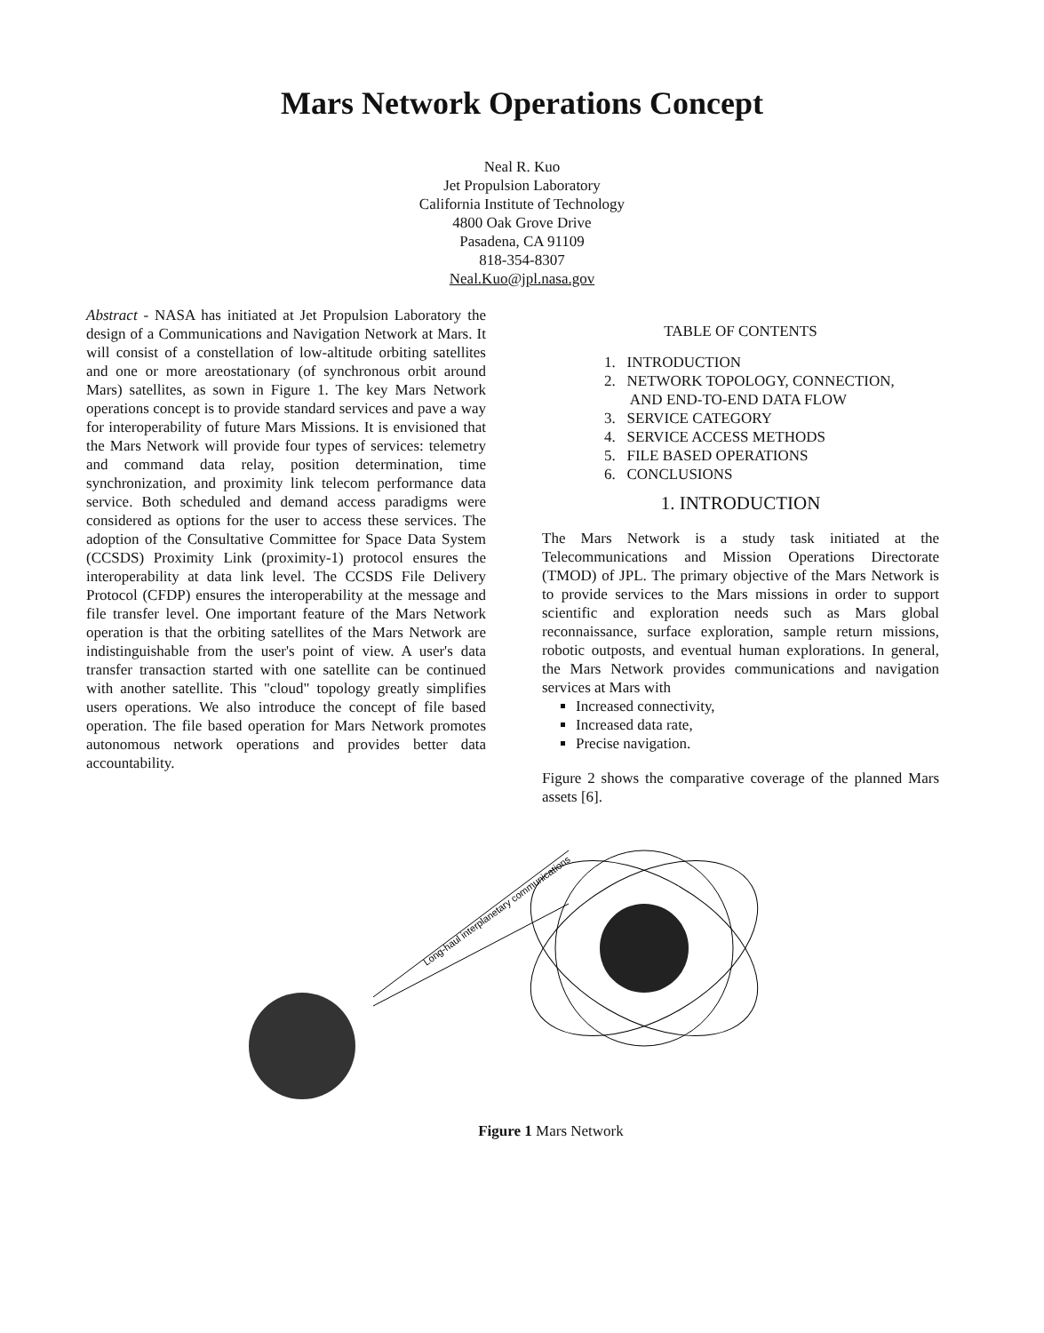Mars Network Operations Concept
Neal R. Kuo
Jet Propulsion Laboratory
California Institute of Technology
4800 Oak Grove Drive
Pasadena, CA 91109
818-354-8307
Neal.Kuo@jpl.nasa.gov
Abstract - NASA has initiated at Jet Propulsion Laboratory the design of a Communications and Navigation Network at Mars. It will consist of a constellation of low-altitude orbiting satellites and one or more areostationary (of synchronous orbit around Mars) satellites, as sown in Figure 1. The key Mars Network operations concept is to provide standard services and pave a way for interoperability of future Mars Missions. It is envisioned that the Mars Network will provide four types of services: telemetry and command data relay, position determination, time synchronization, and proximity link telecom performance data service. Both scheduled and demand access paradigms were considered as options for the user to access these services. The adoption of the Consultative Committee for Space Data System (CCSDS) Proximity Link (proximity-1) protocol ensures the interoperability at data link level. The CCSDS File Delivery Protocol (CFDP) ensures the interoperability at the message and file transfer level. One important feature of the Mars Network operation is that the orbiting satellites of the Mars Network are indistinguishable from the user's point of view. A user's data transfer transaction started with one satellite can be continued with another satellite. This "cloud" topology greatly simplifies users operations. We also introduce the concept of file based operation. The file based operation for Mars Network promotes autonomous network operations and provides better data accountability.
TABLE OF CONTENTS
1. INTRODUCTION
2. NETWORK TOPOLOGY, CONNECTION,
AND END-TO-END DATA FLOW
3. SERVICE CATEGORY
4. SERVICE ACCESS METHODS
5. FILE BASED OPERATIONS
6. CONCLUSIONS
1. INTRODUCTION
The Mars Network is a study task initiated at the Telecommunications and Mission Operations Directorate (TMOD) of JPL. The primary objective of the Mars Network is to provide services to the Mars missions in order to support scientific and exploration needs such as Mars global reconnaissance, surface exploration, sample return missions, robotic outposts, and eventual human explorations. In general, the Mars Network provides communications and navigation services at Mars with
Increased connectivity,
Increased data rate,
Precise navigation.
Figure 2 shows the comparative coverage of the planned Mars assets [6].
Long-haul interplanetary communications
Figure 1 Mars Network